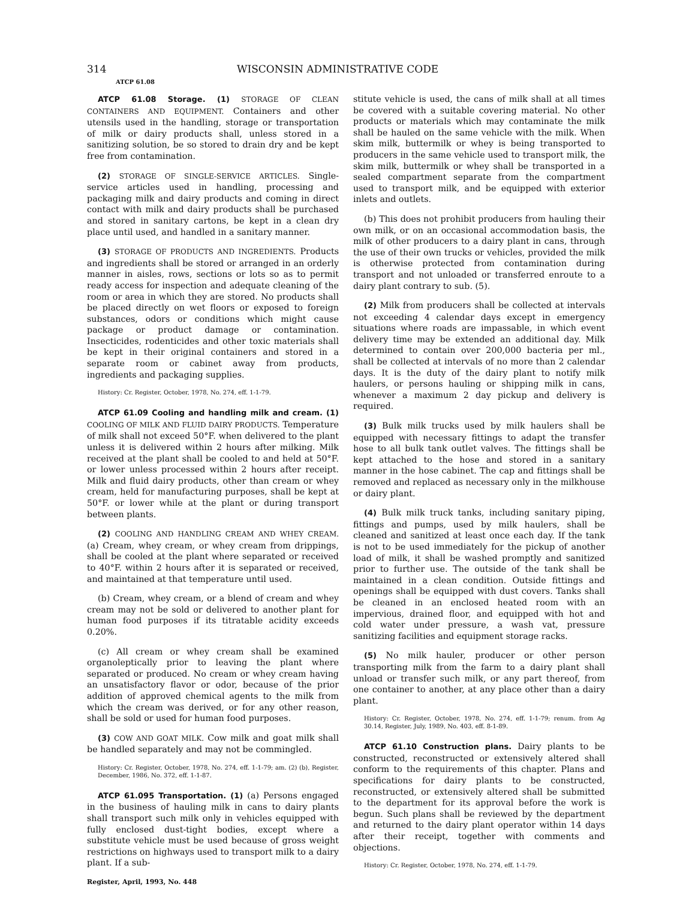314 WISCONSIN ADMINISTRATIVE CODE
ATCP 61.08
ATCP 61.08 Storage. (1) STORAGE OF CLEAN CONTAINERS AND EQUIPMENT. Containers and other utensils used in the handling, storage or transportation of milk or dairy products shall, unless stored in a sanitizing solution, be so stored to drain dry and be kept free from contamination.
(2) STORAGE OF SINGLE-SERVICE ARTICLES. Single-service articles used in handling, processing and packaging milk and dairy products and coming in direct contact with milk and dairy products shall be purchased and stored in sanitary cartons, be kept in a clean dry place until used, and handled in a sanitary manner.
(3) STORAGE OF PRODUCTS AND INGREDIENTS. Products and ingredients shall be stored or arranged in an orderly manner in aisles, rows, sections or lots so as to permit ready access for inspection and adequate cleaning of the room or area in which they are stored. No products shall be placed directly on wet floors or exposed to foreign substances, odors or conditions which might cause package or product damage or contamination. Insecticides, rodenticides and other toxic materials shall be kept in their original containers and stored in a separate room or cabinet away from products, ingredients and packaging supplies.
History: Cr. Register, October, 1978, No. 274, eff. 1-1-79.
ATCP 61.09 Cooling and handling milk and cream. (1) COOLING OF MILK AND FLUID DAIRY PRODUCTS. Temperature of milk shall not exceed 50°F. when delivered to the plant unless it is delivered within 2 hours after milking. Milk received at the plant shall be cooled to and held at 50°F. or lower unless processed within 2 hours after receipt. Milk and fluid dairy products, other than cream or whey cream, held for manufacturing purposes, shall be kept at 50°F. or lower while at the plant or during transport between plants.
(2) COOLING AND HANDLING CREAM AND WHEY CREAM. (a) Cream, whey cream, or whey cream from drippings, shall be cooled at the plant where separated or received to 40°F. within 2 hours after it is separated or received, and maintained at that temperature until used.
(b) Cream, whey cream, or a blend of cream and whey cream may not be sold or delivered to another plant for human food purposes if its titratable acidity exceeds 0.20%.
(c) All cream or whey cream shall be examined organoleptically prior to leaving the plant where separated or produced. No cream or whey cream having an unsatisfactory flavor or odor, because of the prior addition of approved chemical agents to the milk from which the cream was derived, or for any other reason, shall be sold or used for human food purposes.
(3) COW AND GOAT MILK. Cow milk and goat milk shall be handled separately and may not be commingled.
History: Cr. Register, October, 1978, No. 274, eff. 1-1-79; am. (2) (b), Register, December, 1986, No. 372, eff. 1-1-87.
ATCP 61.095 Transportation. (1) (a) Persons engaged in the business of hauling milk in cans to dairy plants shall transport such milk only in vehicles equipped with fully enclosed dust-tight bodies, except where a substitute vehicle must be used because of gross weight restrictions on highways used to transport milk to a dairy plant. If a sub-
Register, April, 1993, No. 448
stitute vehicle is used, the cans of milk shall at all times be covered with a suitable covering material. No other products or materials which may contaminate the milk shall be hauled on the same vehicle with the milk. When skim milk, buttermilk or whey is being transported to producers in the same vehicle used to transport milk, the skim milk, buttermilk or whey shall be transported in a sealed compartment separate from the compartment used to transport milk, and be equipped with exterior inlets and outlets.
(b) This does not prohibit producers from hauling their own milk, or on an occasional accommodation basis, the milk of other producers to a dairy plant in cans, through the use of their own trucks or vehicles, provided the milk is otherwise protected from contamination during transport and not unloaded or transferred enroute to a dairy plant contrary to sub. (5).
(2) Milk from producers shall be collected at intervals not exceeding 4 calendar days except in emergency situations where roads are impassable, in which event delivery time may be extended an additional day. Milk determined to contain over 200,000 bacteria per ml., shall be collected at intervals of no more than 2 calendar days. It is the duty of the dairy plant to notify milk haulers, or persons hauling or shipping milk in cans, whenever a maximum 2 day pickup and delivery is required.
(3) Bulk milk trucks used by milk haulers shall be equipped with necessary fittings to adapt the transfer hose to all bulk tank outlet valves. The fittings shall be kept attached to the hose and stored in a sanitary manner in the hose cabinet. The cap and fittings shall be removed and replaced as necessary only in the milkhouse or dairy plant.
(4) Bulk milk truck tanks, including sanitary piping, fittings and pumps, used by milk haulers, shall be cleaned and sanitized at least once each day. If the tank is not to be used immediately for the pickup of another load of milk, it shall be washed promptly and sanitized prior to further use. The outside of the tank shall be maintained in a clean condition. Outside fittings and openings shall be equipped with dust covers. Tanks shall be cleaned in an enclosed heated room with an impervious, drained floor, and equipped with hot and cold water under pressure, a wash vat, pressure sanitizing facilities and equipment storage racks.
(5) No milk hauler, producer or other person transporting milk from the farm to a dairy plant shall unload or transfer such milk, or any part thereof, from one container to another, at any place other than a dairy plant.
History: Cr. Register, October, 1978, No. 274, eff. 1-1-79; renum. from Ag 30.14, Register, July, 1989, No. 403, eff. 8-1-89.
ATCP 61.10 Construction plans. Dairy plants to be constructed, reconstructed or extensively altered shall conform to the requirements of this chapter. Plans and specifications for dairy plants to be constructed, reconstructed, or extensively altered shall be submitted to the department for its approval before the work is begun. Such plans shall be reviewed by the department and returned to the dairy plant operator within 14 days after their receipt, together with comments and objections.
History: Cr. Register, October, 1978, No. 274, eff. 1-1-79.